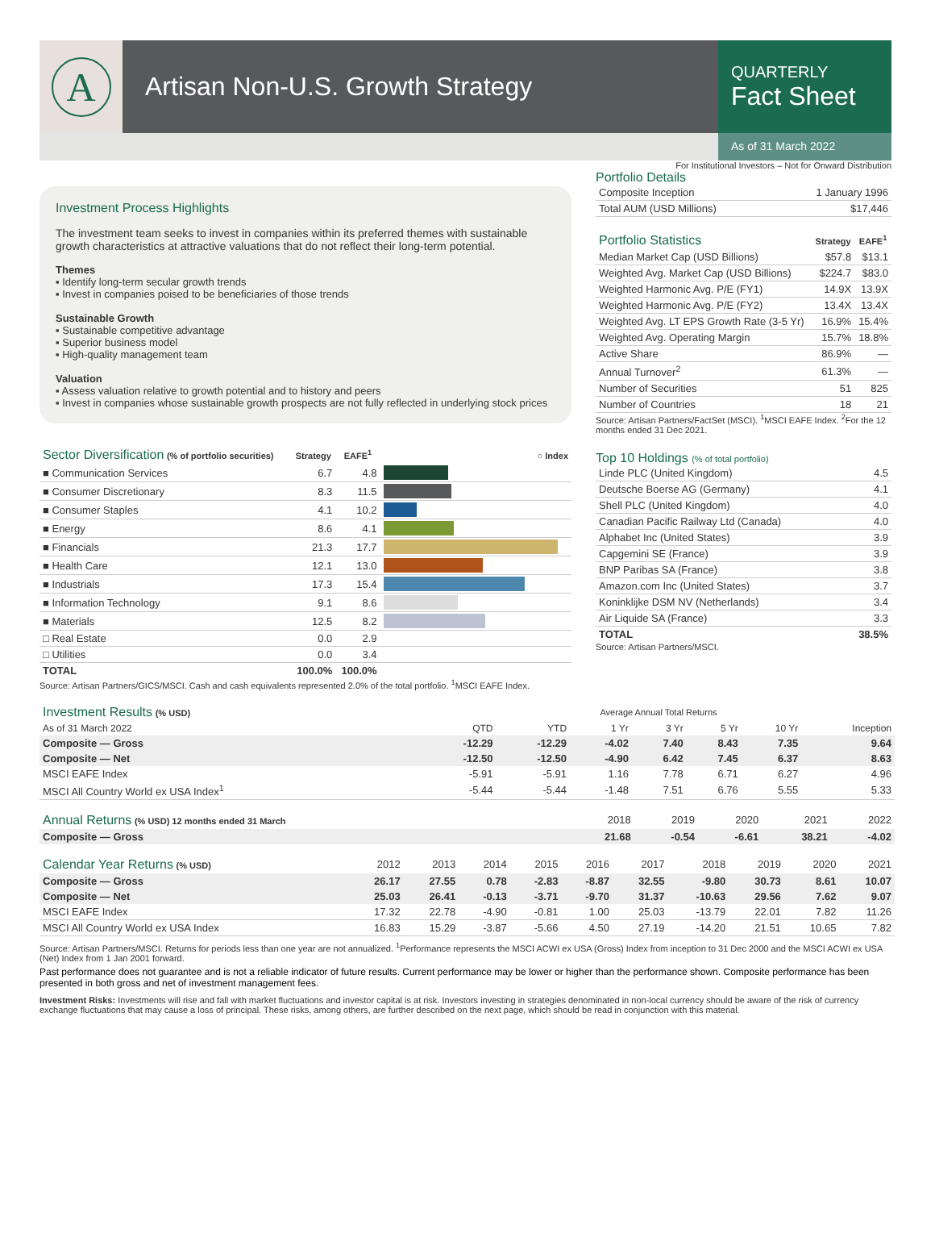A
Artisan Non-U.S. Growth Strategy
QUARTERLY
Fact Sheet
As of 31 March 2022
For Institutional Investors – Not for Onward Distribution
Investment Process Highlights
The investment team seeks to invest in companies within its preferred themes with sustainable growth characteristics at attractive valuations that do not reflect their long-term potential.
Themes
▪ Identify long-term secular growth trends
▪ Invest in companies poised to be beneficiaries of those trends
Sustainable Growth
▪ Sustainable competitive advantage
▪ Superior business model
▪ High-quality management team
Valuation
▪ Assess valuation relative to growth potential and to history and peers
▪ Invest in companies whose sustainable growth prospects are not fully reflected in underlying stock prices
| Sector Diversification (% of portfolio securities) | Strategy | EAFE<sup>1</sup> | ○ Index |
| --- | --- | --- | --- |
| ■ Communication Services | 6.7 | 4.8 | |
| ■ Consumer Discretionary | 8.3 | 11.5 | |
| ■ Consumer Staples | 4.1 | 10.2 | |
| ■ Energy | 8.6 | 4.1 | |
| ■ Financials | 21.3 | 17.7 | |
| ■ Health Care | 12.1 | 13.0 | |
| ■ Industrials | 17.3 | 15.4 | |
| ■ Information Technology | 9.1 | 8.6 | |
| ■ Materials | 12.5 | 8.2 | |
| □ Real Estate | 0.0 | 2.9 | |
| □ Utilities | 0.0 | 3.4 | |
| TOTAL | 100.0% | 100.0% | |
Source: Artisan Partners/GICS/MSCI. Cash and cash equivalents represented 2.0% of the total portfolio. <sup>1</sup>MSCI EAFE Index.
Portfolio Details
| Composite Inception | 1 January 1996 |
| Total AUM (USD Millions) | $17,446 |
| Portfolio Statistics | Strategy | EAFE<sup>1</sup> |
| --- | --- | --- |
| Median Market Cap (USD Billions) | $57.8 | $13.1 |
| Weighted Avg. Market Cap (USD Billions) | $224.7 | $83.0 |
| Weighted Harmonic Avg. P/E (FY1) | 14.9X | 13.9X |
| Weighted Harmonic Avg. P/E (FY2) | 13.4X | 13.4X |
| Weighted Avg. LT EPS Growth Rate (3-5 Yr) | 16.9% | 15.4% |
| Weighted Avg. Operating Margin | 15.7% | 18.8% |
| Active Share | 86.9% | — |
| Annual Turnover<sup>2</sup> | 61.3% | — |
| Number of Securities | 51 | 825 |
| Number of Countries | 18 | 21 |
Source: Artisan Partners/FactSet (MSCI). <sup>1</sup>MSCI EAFE Index. <sup>2</sup>For the 12 months ended 31 Dec 2021.
Top 10 Holdings (% of total portfolio)
| Linde PLC (United Kingdom) | 4.5 |
| Deutsche Boerse AG (Germany) | 4.1 |
| Shell PLC (United Kingdom) | 4.0 |
| Canadian Pacific Railway Ltd (Canada) | 4.0 |
| Alphabet Inc (United States) | 3.9 |
| Capgemini SE (France) | 3.9 |
| BNP Paribas SA (France) | 3.8 |
| Amazon.com Inc (United States) | 3.7 |
| Koninklijke DSM NV (Netherlands) | 3.4 |
| Air Liquide SA (France) | 3.3 |
| TOTAL | 38.5% |
Source: Artisan Partners/MSCI.
| Investment Results (% USD) | Average Annual Total Returns | | | | | | |
| --- | --- | --- | --- | --- | --- | --- | --- |
| As of 31 March 2022 | QTD | YTD | 1 Yr | 3 Yr | 5 Yr | 10 Yr | Inception |
| Composite — Gross | -12.29 | -12.29 | -4.02 | 7.40 | 8.43 | 7.35 | 9.64 |
| Composite — Net | -12.50 | -12.50 | -4.90 | 6.42 | 7.45 | 6.37 | 8.63 |
| MSCI EAFE Index | -5.91 | -5.91 | 1.16 | 7.78 | 6.71 | 6.27 | 4.96 |
| MSCI All Country World ex USA Index<sup>1</sup> | -5.44 | -5.44 | -1.48 | 7.51 | 6.76 | 5.55 | 5.33 |
| Annual Returns (% USD) 12 months ended 31 March | 2018 | 2019 | 2020 | 2021 | 2022 |
| Composite — Gross | 21.68 | -0.54 | -6.61 | 38.21 | -4.02 |
| Calendar Year Returns (% USD) | 2012 | 2013 | 2014 | 2015 | 2016 | 2017 | 2018 | 2019 | 2020 | 2021 |
| Composite — Gross | 26.17 | 27.55 | 0.78 | -2.83 | -8.87 | 32.55 | -9.80 | 30.73 | 8.61 | 10.07 |
| Composite — Net | 25.03 | 26.41 | -0.13 | -3.71 | -9.70 | 31.37 | -10.63 | 29.56 | 7.62 | 9.07 |
| MSCI EAFE Index | 17.32 | 22.78 | -4.90 | -0.81 | 1.00 | 25.03 | -13.79 | 22.01 | 7.82 | 11.26 |
| MSCI All Country World ex USA Index | 16.83 | 15.29 | -3.87 | -5.66 | 4.50 | 27.19 | -14.20 | 21.51 | 10.65 | 7.82 |
Source: Artisan Partners/MSCI. Returns for periods less than one year are not annualized. <sup>1</sup>Performance represents the MSCI ACWI ex USA (Gross) Index from inception to 31 Dec 2000 and the MSCI ACWI ex USA (Net) Index from 1 Jan 2001 forward.
Past performance does not guarantee and is not a reliable indicator of future results. Current performance may be lower or higher than the performance shown. Composite performance has been presented in both gross and net of investment management fees.
Investment Risks: Investments will rise and fall with market fluctuations and investor capital is at risk. Investors investing in strategies denominated in non-local currency should be aware of the risk of currency exchange fluctuations that may cause a loss of principal. These risks, among others, are further described on the next page, which should be read in conjunction with this material.